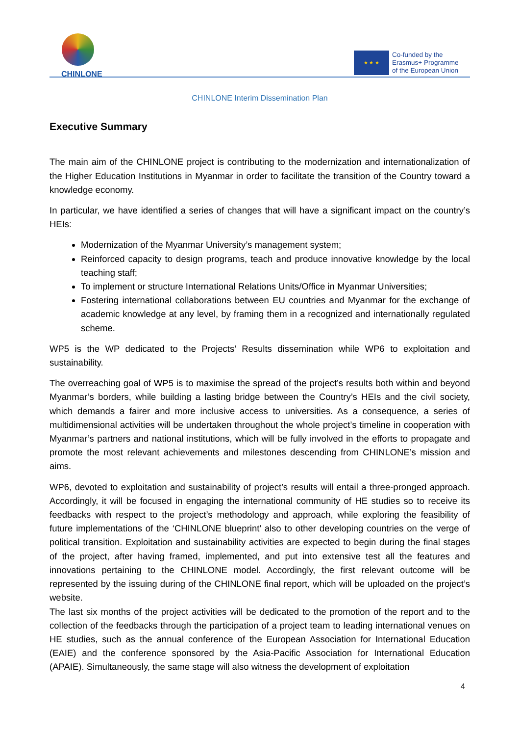CHINLONE
★ ★ ★
Co-funded by the
Erasmus+ Programme
of the European Union
CHINLONE Interim Dissemination Plan
Executive Summary
The main aim of the CHINLONE project is contributing to the modernization and internationalization of the Higher Education Institutions in Myanmar in order to facilitate the transition of the Country toward a knowledge economy.
In particular, we have identified a series of changes that will have a significant impact on the country’s HEIs:
Modernization of the Myanmar University’s management system;
Reinforced capacity to design programs, teach and produce innovative knowledge by the local teaching staff;
To implement or structure International Relations Units/Office in Myanmar Universities;
Fostering international collaborations between EU countries and Myanmar for the exchange of academic knowledge at any level, by framing them in a recognized and internationally regulated scheme.
WP5 is the WP dedicated to the Projects’ Results dissemination while WP6 to exploitation and sustainability.
The overreaching goal of WP5 is to maximise the spread of the project’s results both within and beyond Myanmar’s borders, while building a lasting bridge between the Country’s HEIs and the civil society, which demands a fairer and more inclusive access to universities. As a consequence, a series of multidimensional activities will be undertaken throughout the whole project’s timeline in cooperation with Myanmar’s partners and national institutions, which will be fully involved in the efforts to propagate and promote the most relevant achievements and milestones descending from CHINLONE’s mission and aims.
WP6, devoted to exploitation and sustainability of project’s results will entail a three-pronged approach. Accordingly, it will be focused in engaging the international community of HE studies so to receive its feedbacks with respect to the project’s methodology and approach, while exploring the feasibility of future implementations of the ‘CHINLONE blueprint’ also to other developing countries on the verge of political transition. Exploitation and sustainability activities are expected to begin during the final stages of the project, after having framed, implemented, and put into extensive test all the features and innovations pertaining to the CHINLONE model. Accordingly, the first relevant outcome will be represented by the issuing during of the CHINLONE final report, which will be uploaded on the project’s website.
The last six months of the project activities will be dedicated to the promotion of the report and to the collection of the feedbacks through the participation of a project team to leading international venues on HE studies, such as the annual conference of the European Association for International Education (EAIE) and the conference sponsored by the Asia-Pacific Association for International Education (APAIE). Simultaneously, the same stage will also witness the development of exploitation
4